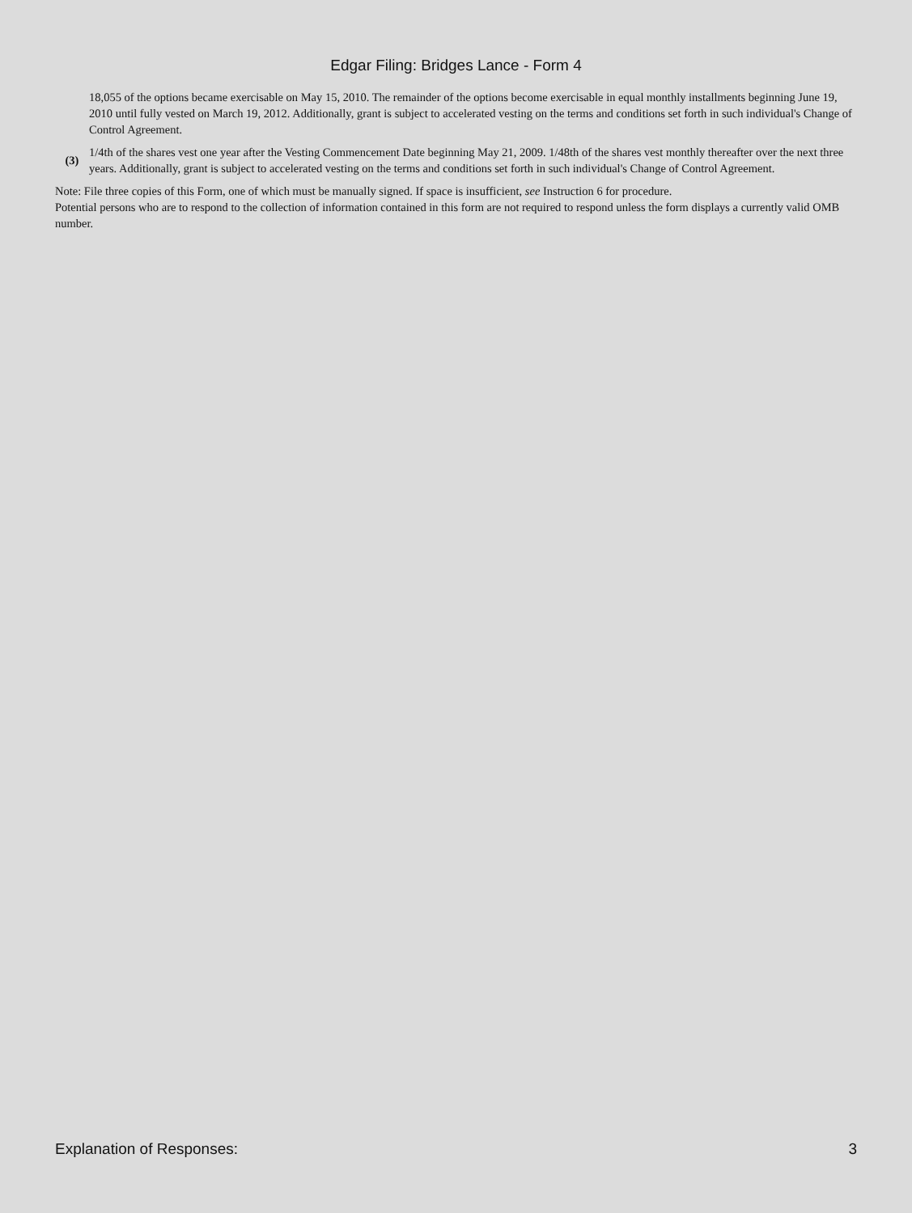Edgar Filing: Bridges Lance - Form 4
| | 18,055 of the options became exercisable on May 15, 2010. The remainder of the options become exercisable in equal monthly installments beginning June 19, 2010 until fully vested on March 19, 2012. Additionally, grant is subject to accelerated vesting on the terms and conditions set forth in such individual's Change of Control Agreement. |
| (3) | 1/4th of the shares vest one year after the Vesting Commencement Date beginning May 21, 2009. 1/48th of the shares vest monthly thereafter over the next three years. Additionally, grant is subject to accelerated vesting on the terms and conditions set forth in such individual's Change of Control Agreement. |
Note: File three copies of this Form, one of which must be manually signed. If space is insufficient, see Instruction 6 for procedure.
Potential persons who are to respond to the collection of information contained in this form are not required to respond unless the form displays a currently valid OMB number.
Explanation of Responses: 3